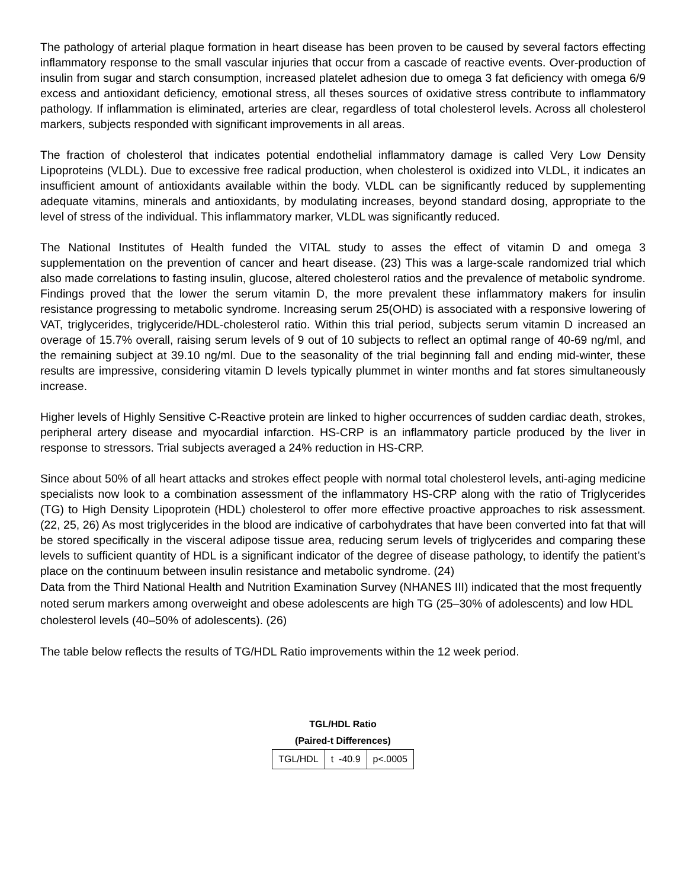The pathology of arterial plaque formation in heart disease has been proven to be caused by several factors effecting inflammatory response to the small vascular injuries that occur from a cascade of reactive events. Over-production of insulin from sugar and starch consumption, increased platelet adhesion due to omega 3 fat deficiency with omega 6/9 excess and antioxidant deficiency, emotional stress, all theses sources of oxidative stress contribute to inflammatory pathology. If inflammation is eliminated, arteries are clear, regardless of total cholesterol levels. Across all cholesterol markers, subjects responded with significant improvements in all areas.
The fraction of cholesterol that indicates potential endothelial inflammatory damage is called Very Low Density Lipoproteins (VLDL). Due to excessive free radical production, when cholesterol is oxidized into VLDL, it indicates an insufficient amount of antioxidants available within the body. VLDL can be significantly reduced by supplementing adequate vitamins, minerals and antioxidants, by modulating increases, beyond standard dosing, appropriate to the level of stress of the individual. This inflammatory marker, VLDL was significantly reduced.
The National Institutes of Health funded the VITAL study to asses the effect of vitamin D and omega 3 supplementation on the prevention of cancer and heart disease. (23) This was a large-scale randomized trial which also made correlations to fasting insulin, glucose, altered cholesterol ratios and the prevalence of metabolic syndrome. Findings proved that the lower the serum vitamin D, the more prevalent these inflammatory makers for insulin resistance progressing to metabolic syndrome. Increasing serum 25(OHD) is associated with a responsive lowering of VAT, triglycerides, triglyceride/HDL-cholesterol ratio. Within this trial period, subjects serum vitamin D increased an overage of 15.7% overall, raising serum levels of 9 out of 10 subjects to reflect an optimal range of 40-69 ng/ml, and the remaining subject at 39.10 ng/ml. Due to the seasonality of the trial beginning fall and ending mid-winter, these results are impressive, considering vitamin D levels typically plummet in winter months and fat stores simultaneously increase.
Higher levels of Highly Sensitive C-Reactive protein are linked to higher occurrences of sudden cardiac death, strokes, peripheral artery disease and myocardial infarction. HS-CRP is an inflammatory particle produced by the liver in response to stressors. Trial subjects averaged a 24% reduction in HS-CRP.
Since about 50% of all heart attacks and strokes effect people with normal total cholesterol levels, anti-aging medicine specialists now look to a combination assessment of the inflammatory HS-CRP along with the ratio of Triglycerides (TG) to High Density Lipoprotein (HDL) cholesterol to offer more effective proactive approaches to risk assessment. (22, 25, 26) As most triglycerides in the blood are indicative of carbohydrates that have been converted into fat that will be stored specifically in the visceral adipose tissue area, reducing serum levels of triglycerides and comparing these levels to sufficient quantity of HDL is a significant indicator of the degree of disease pathology, to identify the patient’s place on the continuum between insulin resistance and metabolic syndrome. (24)
Data from the Third National Health and Nutrition Examination Survey (NHANES III) indicated that the most frequently noted serum markers among overweight and obese adolescents are high TG (25–30% of adolescents) and low HDL cholesterol levels (40–50% of adolescents). (26)
The table below reflects the results of TG/HDL Ratio improvements within the 12 week period.
TGL/HDL Ratio
(Paired-t Differences)
| TGL/HDL | t -40.9 | p<.0005 |